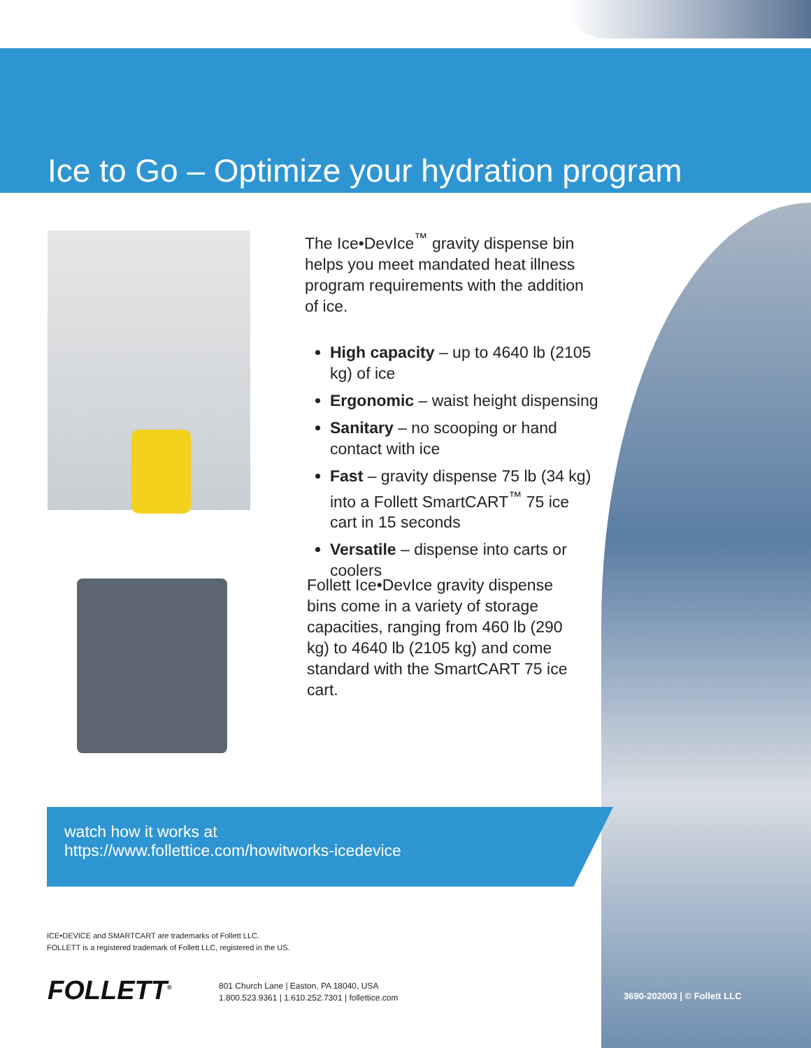Ice to Go – Optimize your hydration program
The Ice•DevIce<sup>™</sup> gravity dispense bin helps you meet mandated heat illness program requirements with the addition of ice.
High capacity – up to 4640 lb (2105 kg) of ice
Ergonomic – waist height dispensing
Sanitary – no scooping or hand contact with ice
Fast – gravity dispense 75 lb (34 kg) into a Follett SmartCART<sup>™</sup> 75 ice cart in 15 seconds
Versatile – dispense into carts or coolers
Follett Ice•DevIce gravity dispense bins come in a variety of storage capacities, ranging from 460 lb (290 kg) to 4640 lb (2105 kg) and come standard with the SmartCART 75 ice cart.
watch how it works at
https://www.follettice.com/howitworks-icedevice
ICE•DEVICE and SMARTCART are trademarks of Follett LLC.
FOLLETT is a registered trademark of Follett LLC, registered in the US.
FOLLETT<sup>®</sup>
801 Church Lane | Easton, PA 18040, USA
1.800.523.9361 | 1.610.252.7301 | follettice.com
3690-202003 | © Follett LLC